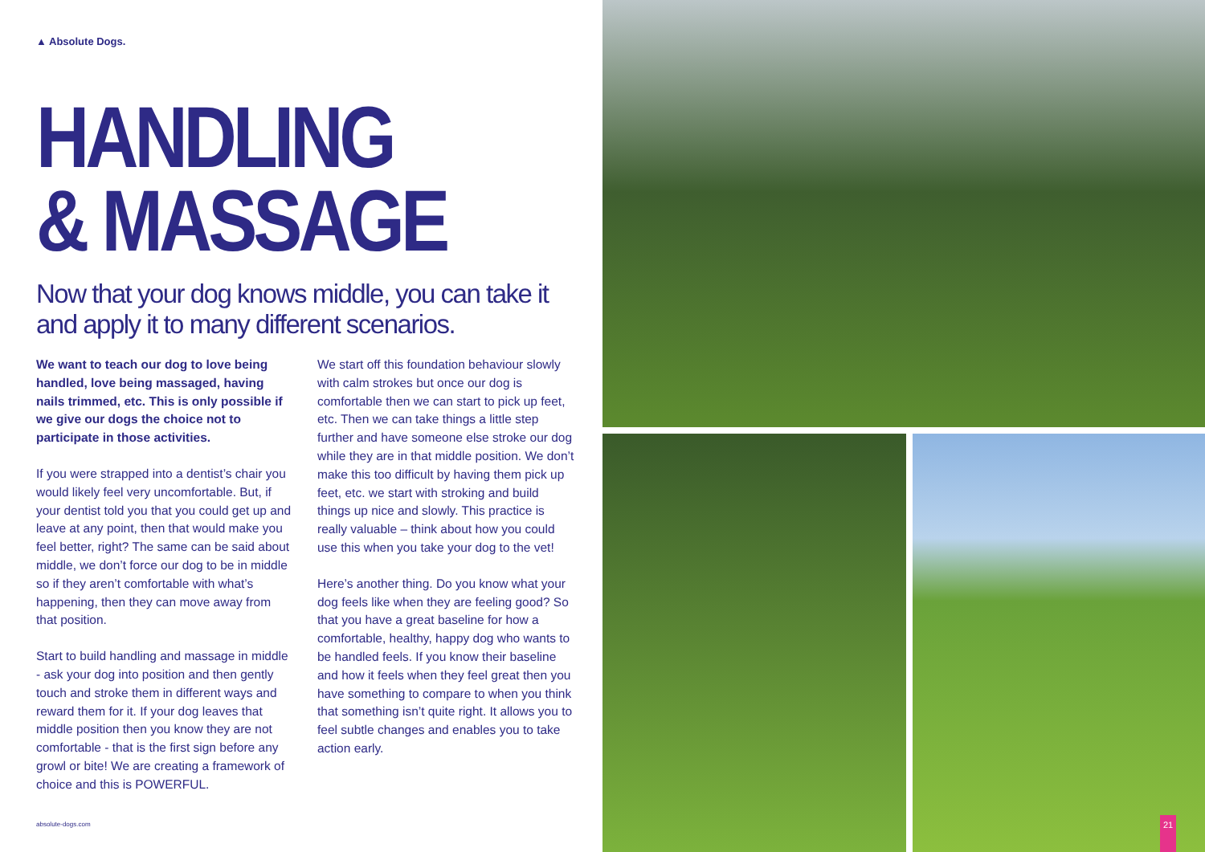▲ Absolute Dogs.
HANDLING
& MASSAGE
Now that your dog knows middle, you can take it
and apply it to many different scenarios.
We want to teach our dog to love being handled, love being massaged, having nails trimmed, etc. This is only possible if we give our dogs the choice not to participate in those activities.
If you were strapped into a dentist’s chair you would likely feel very uncomfortable. But, if your dentist told you that you could get up and leave at any point, then that would make you feel better, right? The same can be said about middle, we don’t force our dog to be in middle so if they aren’t comfortable with what’s happening, then they can move away from that position.
Start to build handling and massage in middle - ask your dog into position and then gently touch and stroke them in different ways and reward them for it. If your dog leaves that middle position then you know they are not comfortable - that is the first sign before any growl or bite! We are creating a framework of choice and this is POWERFUL.
We start off this foundation behaviour slowly with calm strokes but once our dog is comfortable then we can start to pick up feet, etc. Then we can take things a little step further and have someone else stroke our dog while they are in that middle position. We don’t make this too difficult by having them pick up feet, etc. we start with stroking and build things up nice and slowly. This practice is really valuable – think about how you could use this when you take your dog to the vet!
Here’s another thing. Do you know what your dog feels like when they are feeling good? So that you have a great baseline for how a comfortable, healthy, happy dog who wants to be handled feels. If you know their baseline and how it feels when they feel great then you have something to compare to when you think that something isn’t quite right. It allows you to feel subtle changes and enables you to take action early.
absolute-dogs.com 21